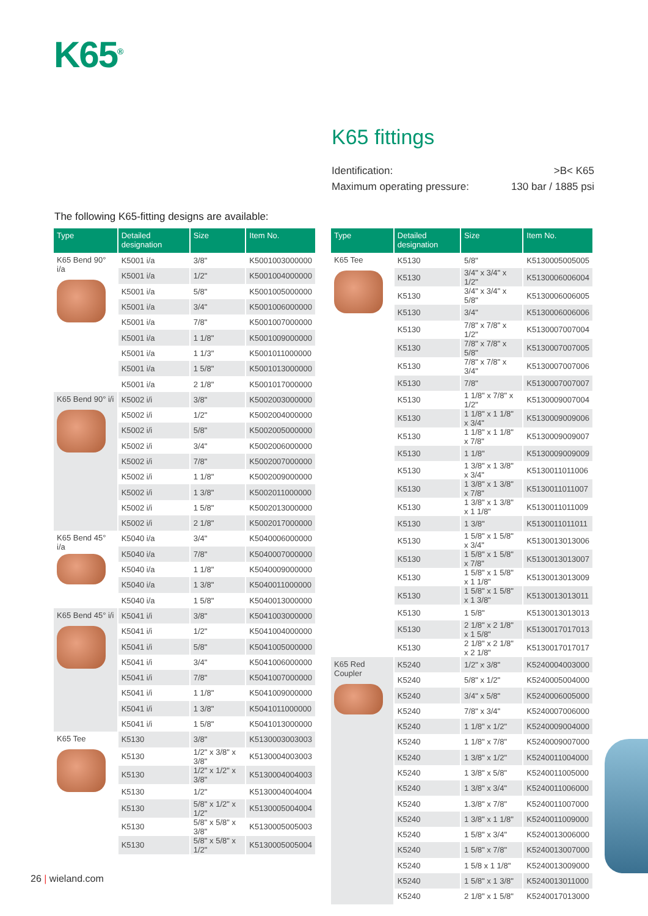K65<sup>®</sup>
K65 fittings
Identification: >B< K65
Maximum operating pressure: 130 bar / 1885 psi
The following K65-fitting designs are available:
| Type | Detailed designation | Size | Item No. |
| --- | --- | --- | --- |
| K65 Bend 90° i/a | K5001 i/a | 3/8" | K5001003000000 |
| | K5001 i/a | 1/2" | K5001004000000 |
| | K5001 i/a | 5/8" | K5001005000000 |
| | K5001 i/a | 3/4" | K5001006000000 |
| | K5001 i/a | 7/8" | K5001007000000 |
| | K5001 i/a | 1 1/8" | K5001009000000 |
| | K5001 i/a | 1 1/3" | K5001011000000 |
| | K5001 i/a | 1 5/8" | K5001013000000 |
| | K5001 i/a | 2 1/8" | K5001017000000 |
| K65 Bend 90° i/i | K5002 i/i | 3/8" | K5002003000000 |
| | K5002 i/i | 1/2" | K5002004000000 |
| | K5002 i/i | 5/8" | K5002005000000 |
| | K5002 i/i | 3/4" | K5002006000000 |
| | K5002 i/i | 7/8" | K5002007000000 |
| | K5002 i/i | 1 1/8" | K5002009000000 |
| | K5002 i/i | 1 3/8" | K5002011000000 |
| | K5002 i/i | 1 5/8" | K5002013000000 |
| | K5002 i/i | 2 1/8" | K5002017000000 |
| K65 Bend 45° i/a | K5040 i/a | 3/4" | K5040006000000 |
| | K5040 i/a | 7/8" | K5040007000000 |
| | K5040 i/a | 1 1/8" | K5040009000000 |
| | K5040 i/a | 1 3/8" | K5040011000000 |
| | K5040 i/a | 1 5/8" | K5040013000000 |
| K65 Bend 45° i/i | K5041 i/i | 3/8" | K5041003000000 |
| | K5041 i/i | 1/2" | K5041004000000 |
| | K5041 i/i | 5/8" | K5041005000000 |
| | K5041 i/i | 3/4" | K5041006000000 |
| | K5041 i/i | 7/8" | K5041007000000 |
| | K5041 i/i | 1 1/8" | K5041009000000 |
| | K5041 i/i | 1 3/8" | K5041011000000 |
| | K5041 i/i | 1 5/8" | K5041013000000 |
| K65 Tee | K5130 | 3/8" | K5130003003003 |
| | K5130 | 1/2" x 3/8" x 3/8" | K5130004003003 |
| | K5130 | 1/2" x 1/2" x 3/8" | K5130004004003 |
| | K5130 | 1/2" | K5130004004004 |
| | K5130 | 5/8" x 1/2" x 1/2" | K5130005004004 |
| | K5130 | 5/8" x 5/8" x 3/8" | K5130005005003 |
| | K5130 | 5/8" x 5/8" x 1/2" | K5130005005004 |
| Type | Detailed designation | Size | Item No. |
| --- | --- | --- | --- |
| K65 Tee | K5130 | 5/8" | K5130005005005 |
| | K5130 | 3/4" x 3/4" x 1/2" | K5130006006004 |
| | K5130 | 3/4" x 3/4" x 5/8" | K5130006006005 |
| | K5130 | 3/4" | K5130006006006 |
| | K5130 | 7/8" x 7/8" x 1/2" | K5130007007004 |
| | K5130 | 7/8" x 7/8" x 5/8" | K5130007007005 |
| | K5130 | 7/8" x 7/8" x 3/4" | K5130007007006 |
| | K5130 | 7/8" | K5130007007007 |
| | K5130 | 1 1/8" x 7/8" x 1/2" | K5130009007004 |
| | K5130 | 1 1/8" x 1 1/8" x 3/4" | K5130009009006 |
| | K5130 | 1 1/8" x 1 1/8" x 7/8" | K5130009009007 |
| | K5130 | 1 1/8" | K5130009009009 |
| | K5130 | 1 3/8" x 1 3/8" x 3/4" | K5130011011006 |
| | K5130 | 1 3/8" x 1 3/8" x 7/8" | K5130011011007 |
| | K5130 | 1 3/8" x 1 3/8" x 1 1/8" | K5130011011009 |
| | K5130 | 1 3/8" | K5130011011011 |
| | K5130 | 1 5/8" x 1 5/8" x 3/4" | K5130013013006 |
| | K5130 | 1 5/8" x 1 5/8" x 7/8" | K5130013013007 |
| | K5130 | 1 5/8" x 1 5/8" x 1 1/8" | K5130013013009 |
| | K5130 | 1 5/8" x 1 5/8" x 1 3/8" | K5130013013011 |
| | K5130 | 1 5/8" | K5130013013013 |
| | K5130 | 2 1/8" x 2 1/8" x 1 5/8" | K5130017017013 |
| | K5130 | 2 1/8" x 2 1/8" x 2 1/8" | K5130017017017 |
| K65 Red Coupler | K5240 | 1/2" x 3/8" | K5240004003000 |
| | K5240 | 5/8" x 1/2" | K5240005004000 |
| | K5240 | 3/4" x 5/8" | K5240006005000 |
| | K5240 | 7/8" x 3/4" | K5240007006000 |
| | K5240 | 1 1/8" x 1/2" | K5240009004000 |
| | K5240 | 1 1/8" x 7/8" | K5240009007000 |
| | K5240 | 1 3/8" x 1/2" | K5240011004000 |
| | K5240 | 1 3/8" x 5/8" | K5240011005000 |
| | K5240 | 1 3/8" x 3/4" | K5240011006000 |
| | K5240 | 1.3/8" x 7/8" | K5240011007000 |
| | K5240 | 1 3/8" x 1 1/8" | K5240011009000 |
| | K5240 | 1 5/8" x 3/4" | K5240013006000 |
| | K5240 | 1 5/8" x 7/8" | K5240013007000 |
| | K5240 | 1 5/8 x 1 1/8" | K5240013009000 |
| | K5240 | 1 5/8" x 1 3/8" | K5240013011000 |
| | K5240 | 2 1/8" x 1 5/8" | K5240017013000 |
26 | wieland.com